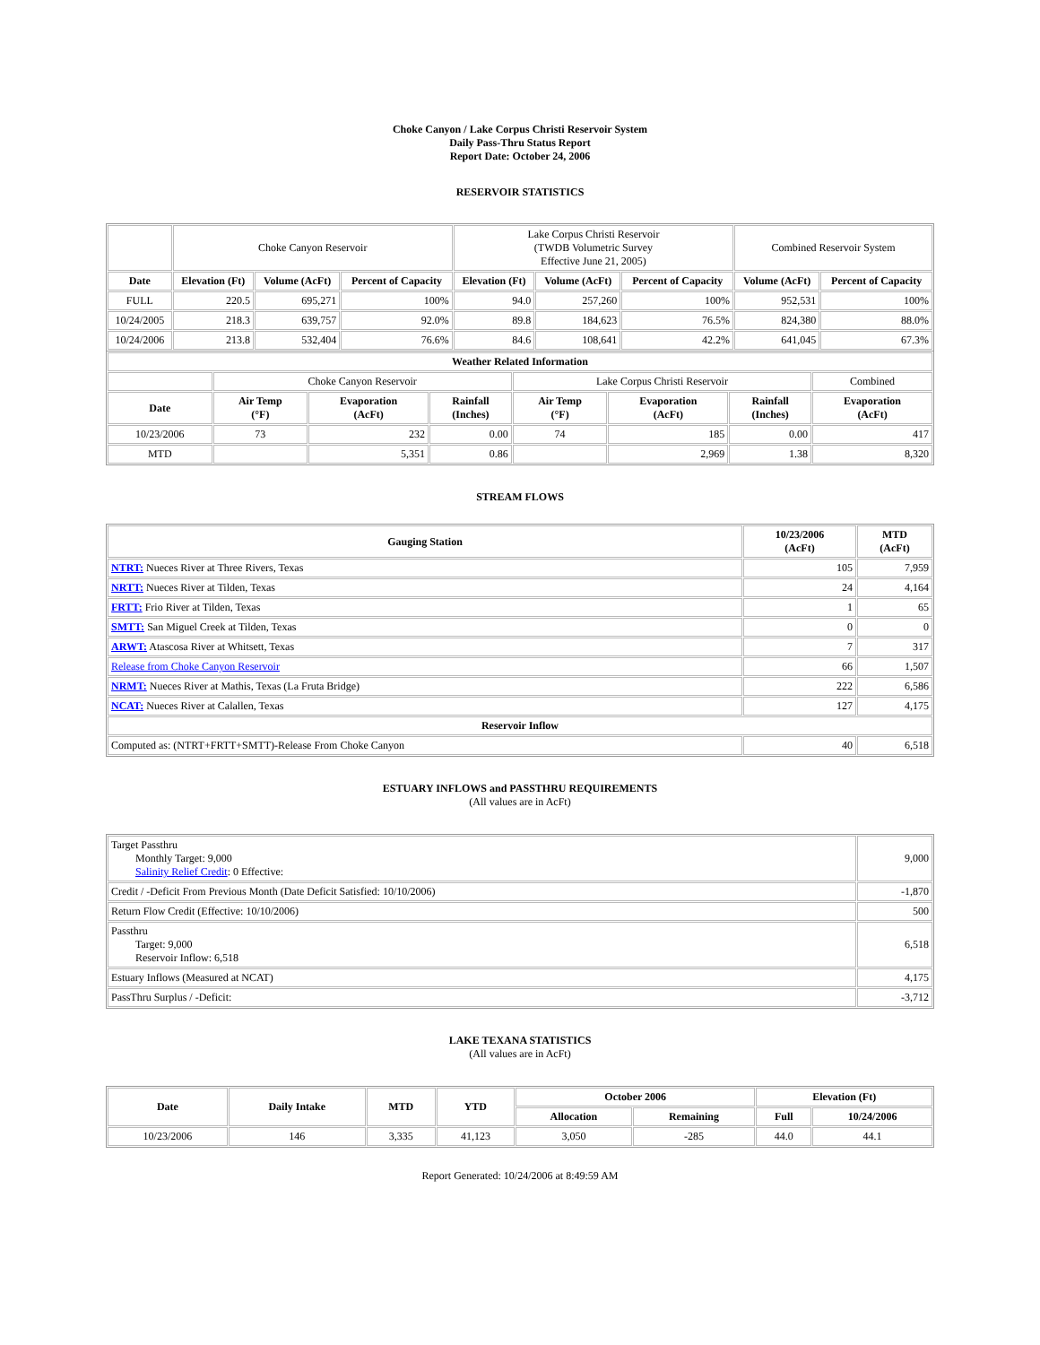Choke Canyon / Lake Corpus Christi Reservoir System
Daily Pass-Thru Status Report
Report Date: October 24, 2006
RESERVOIR STATISTICS
| | Choke Canyon Reservoir | | | Lake Corpus Christi Reservoir (TWDB Volumetric Survey Effective June 21, 2005) | | | Combined Reservoir System | |
| Date | Elevation (Ft) | Volume (AcFt) | Percent of Capacity | Elevation (Ft) | Volume (AcFt) | Percent of Capacity | Volume (AcFt) | Percent of Capacity |
| FULL | 220.5 | 695,271 | 100% | 94.0 | 257,260 | 100% | 952,531 | 100% |
| 10/24/2005 | 218.3 | 639,757 | 92.0% | 89.8 | 184,623 | 76.5% | 824,380 | 88.0% |
| 10/24/2006 | 213.8 | 532,404 | 76.6% | 84.6 | 108,641 | 42.2% | 641,045 | 67.3% |
| Weather Related Information | | | | | | | |
| --- | --- | --- | --- | --- | --- | --- | --- |
| | Choke Canyon Reservoir | | | Lake Corpus Christi Reservoir | | | Combined |
| Date | Air Temp (°F) | Evaporation (AcFt) | Rainfall (Inches) | Air Temp (°F) | Evaporation (AcFt) | Rainfall (Inches) | Evaporation (AcFt) |
| 10/23/2006 | 73 | 232 | 0.00 | 74 | 185 | 0.00 | 417 |
| MTD | | 5,351 | 0.86 | | 2,969 | 1.38 | 8,320 |
STREAM FLOWS
| Gauging Station | 10/23/2006 (AcFt) | MTD (AcFt) |
| --- | --- | --- |
| NTRT: Nueces River at Three Rivers, Texas | 105 | 7,959 |
| NRTT: Nueces River at Tilden, Texas | 24 | 4,164 |
| FRTT: Frio River at Tilden, Texas | 1 | 65 |
| SMTT: San Miguel Creek at Tilden, Texas | 0 | 0 |
| ARWT: Atascosa River at Whitsett, Texas | 7 | 317 |
| Release from Choke Canyon Reservoir | 66 | 1,507 |
| NRMT: Nueces River at Mathis, Texas (La Fruta Bridge) | 222 | 6,586 |
| NCAT: Nueces River at Calallen, Texas | 127 | 4,175 |
| Reservoir Inflow | | |
| Computed as: (NTRT+FRTT+SMTT)-Release From Choke Canyon | 40 | 6,518 |
ESTUARY INFLOWS and PASSTHRU REQUIREMENTS
(All values are in AcFt)
| Target Passthru Monthly Target: 9,000 Salinity Relief Credit : 0 Effective: | 9,000 |
| Credit / -Deficit From Previous Month (Date Deficit Satisfied: 10/10/2006) | -1,870 |
| Return Flow Credit (Effective: 10/10/2006) | 500 |
| Passthru Target: 9,000 Reservoir Inflow: 6,518 | 6,518 |
| Estuary Inflows (Measured at NCAT) | 4,175 |
| PassThru Surplus / -Deficit: | -3,712 |
LAKE TEXANA STATISTICS
(All values are in AcFt)
| Date | Daily Intake | MTD | YTD | October 2006 | | Elevation (Ft) | |
| --- | --- | --- | --- | --- | --- | --- | --- |
| | | | | Allocation | Remaining | Full | 10/24/2006 |
| 10/23/2006 | 146 | 3,335 | 41,123 | 3,050 | -285 | 44.0 | 44.1 |
Report Generated: 10/24/2006 at 8:49:59 AM